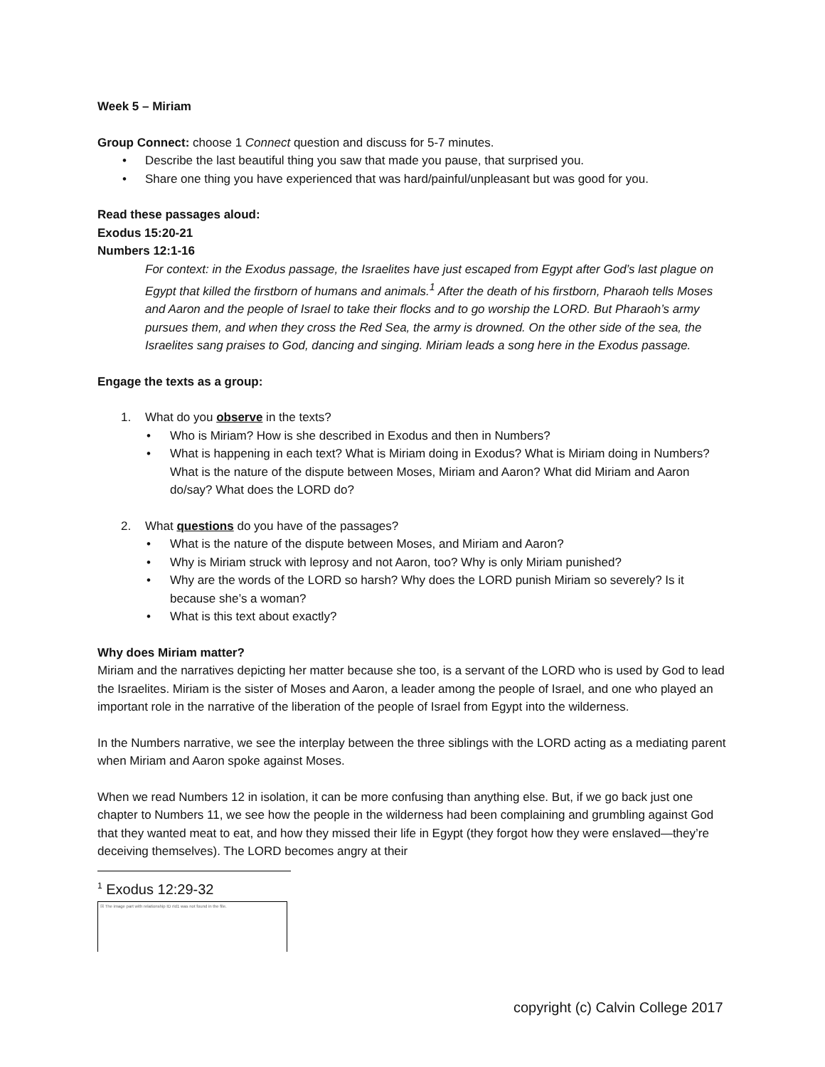Week 5 – Miriam
Group Connect: choose 1 Connect question and discuss for 5-7 minutes.
• Describe the last beautiful thing you saw that made you pause, that surprised you.
• Share one thing you have experienced that was hard/painful/unpleasant but was good for you.
Read these passages aloud:
Exodus 15:20-21
Numbers 12:1-16
For context: in the Exodus passage, the Israelites have just escaped from Egypt after God’s last plague on Egypt that killed the firstborn of humans and animals.<sup>1</sup> After the death of his firstborn, Pharaoh tells Moses and Aaron and the people of Israel to take their flocks and to go worship the LORD. But Pharaoh’s army pursues them, and when they cross the Red Sea, the army is drowned. On the other side of the sea, the Israelites sang praises to God, dancing and singing. Miriam leads a song here in the Exodus passage.
Engage the texts as a group:
1. What do you observe in the texts?
• Who is Miriam? How is she described in Exodus and then in Numbers?
• What is happening in each text? What is Miriam doing in Exodus? What is Miriam doing in Numbers? What is the nature of the dispute between Moses, Miriam and Aaron? What did Miriam and Aaron do/say? What does the LORD do?
2. What questions do you have of the passages?
• What is the nature of the dispute between Moses, and Miriam and Aaron?
• Why is Miriam struck with leprosy and not Aaron, too? Why is only Miriam punished?
• Why are the words of the LORD so harsh? Why does the LORD punish Miriam so severely? Is it because she’s a woman?
• What is this text about exactly?
Why does Miriam matter?
Miriam and the narratives depicting her matter because she too, is a servant of the LORD who is used by God to lead the Israelites. Miriam is the sister of Moses and Aaron, a leader among the people of Israel, and one who played an important role in the narrative of the liberation of the people of Israel from Egypt into the wilderness.
In the Numbers narrative, we see the interplay between the three siblings with the LORD acting as a mediating parent when Miriam and Aaron spoke against Moses.
When we read Numbers 12 in isolation, it can be more confusing than anything else. But, if we go back just one chapter to Numbers 11, we see how the people in the wilderness had been complaining and grumbling against God that they wanted meat to eat, and how they missed their life in Egypt (they forgot how they were enslaved—they’re deceiving themselves). The LORD becomes angry at their
<sup>1</sup> Exodus 12:29-32
☒ The image part with relationship ID rId1 was not found in the file.
copyright (c) Calvin College 2017